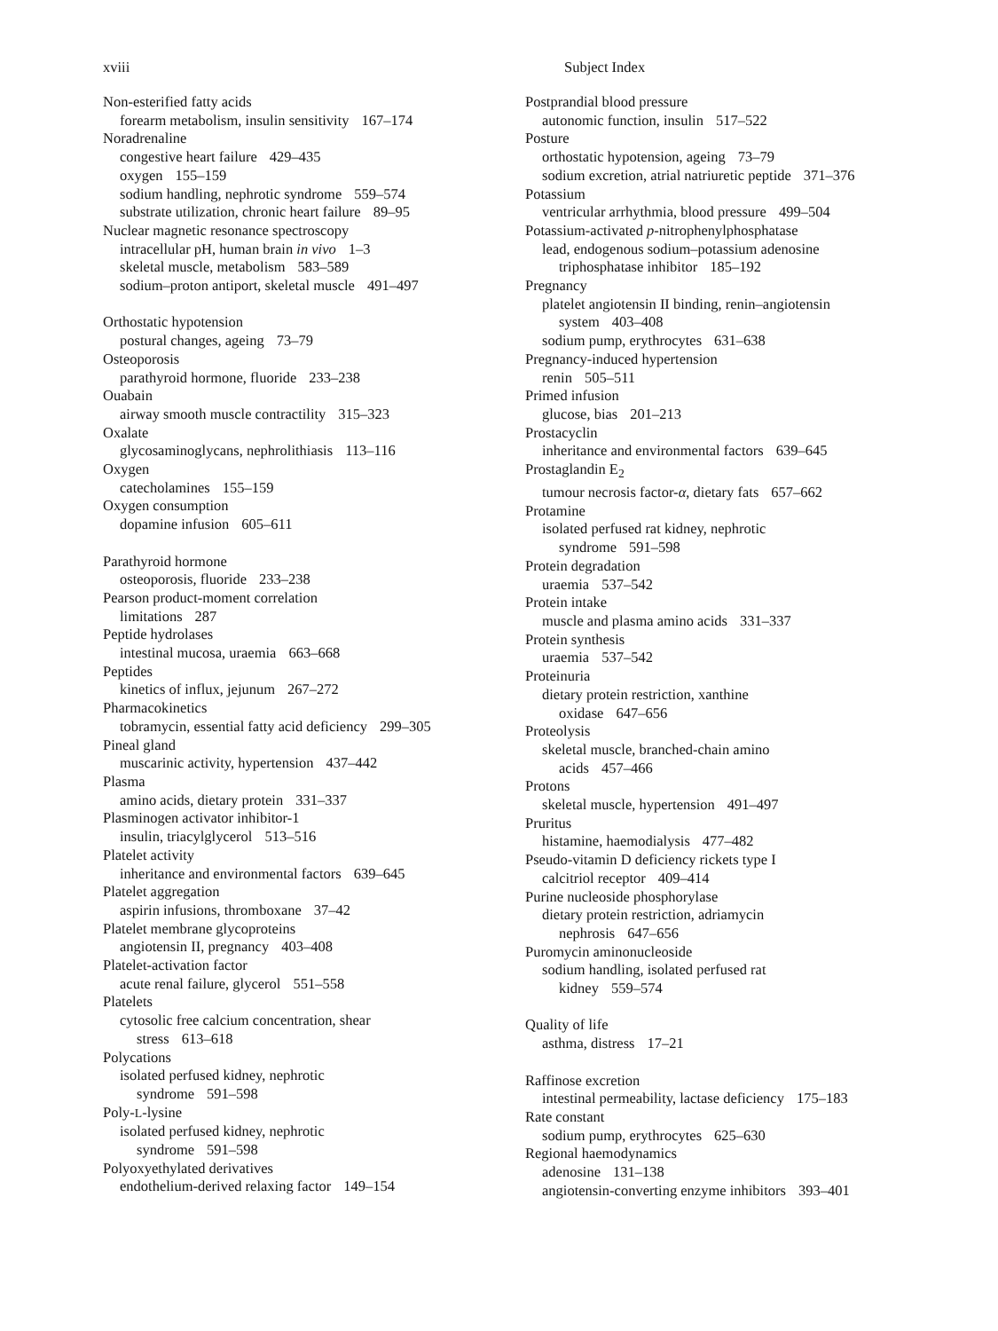xviii Subject Index
Non-esterified fatty acids
forearm metabolism, insulin sensitivity 167–174
Noradrenaline
congestive heart failure 429–435
oxygen 155–159
sodium handling, nephrotic syndrome 559–574
substrate utilization, chronic heart failure 89–95
Nuclear magnetic resonance spectroscopy
intracellular pH, human brain in vivo 1–3
skeletal muscle, metabolism 583–589
sodium–proton antiport, skeletal muscle 491–497
Orthostatic hypotension
postural changes, ageing 73–79
Osteoporosis
parathyroid hormone, fluoride 233–238
Ouabain
airway smooth muscle contractility 315–323
Oxalate
glycosaminoglycans, nephrolithiasis 113–116
Oxygen
catecholamines 155–159
Oxygen consumption
dopamine infusion 605–611
Parathyroid hormone
osteoporosis, fluoride 233–238
Pearson product-moment correlation
limitations 287
Peptide hydrolases
intestinal mucosa, uraemia 663–668
Peptides
kinetics of influx, jejunum 267–272
Pharmacokinetics
tobramycin, essential fatty acid deficiency 299–305
Pineal gland
muscarinic activity, hypertension 437–442
Plasma
amino acids, dietary protein 331–337
Plasminogen activator inhibitor-1
insulin, triacylglycerol 513–516
Platelet activity
inheritance and environmental factors 639–645
Platelet aggregation
aspirin infusions, thromboxane 37–42
Platelet membrane glycoproteins
angiotensin II, pregnancy 403–408
Platelet-activation factor
acute renal failure, glycerol 551–558
Platelets
cytosolic free calcium concentration, shear
stress 613–618
Polycations
isolated perfused kidney, nephrotic
syndrome 591–598
Poly-L-lysine
isolated perfused kidney, nephrotic
syndrome 591–598
Polyoxyethylated derivatives
endothelium-derived relaxing factor 149–154
Postprandial blood pressure
autonomic function, insulin 517–522
Posture
orthostatic hypotension, ageing 73–79
sodium excretion, atrial natriuretic peptide 371–376
Potassium
ventricular arrhythmia, blood pressure 499–504
Potassium-activated p-nitrophenylphosphatase
lead, endogenous sodium–potassium adenosine
triphosphatase inhibitor 185–192
Pregnancy
platelet angiotensin II binding, renin–angiotensin
system 403–408
sodium pump, erythrocytes 631–638
Pregnancy-induced hypertension
renin 505–511
Primed infusion
glucose, bias 201–213
Prostacyclin
inheritance and environmental factors 639–645
Prostaglandin E<sub>2</sub>
tumour necrosis factor-α, dietary fats 657–662
Protamine
isolated perfused rat kidney, nephrotic
syndrome 591–598
Protein degradation
uraemia 537–542
Protein intake
muscle and plasma amino acids 331–337
Protein synthesis
uraemia 537–542
Proteinuria
dietary protein restriction, xanthine
oxidase 647–656
Proteolysis
skeletal muscle, branched-chain amino
acids 457–466
Protons
skeletal muscle, hypertension 491–497
Pruritus
histamine, haemodialysis 477–482
Pseudo-vitamin D deficiency rickets type I
calcitriol receptor 409–414
Purine nucleoside phosphorylase
dietary protein restriction, adriamycin
nephrosis 647–656
Puromycin aminonucleoside
sodium handling, isolated perfused rat
kidney 559–574
Quality of life
asthma, distress 17–21
Raffinose excretion
intestinal permeability, lactase deficiency 175–183
Rate constant
sodium pump, erythrocytes 625–630
Regional haemodynamics
adenosine 131–138
angiotensin-converting enzyme inhibitors 393–401